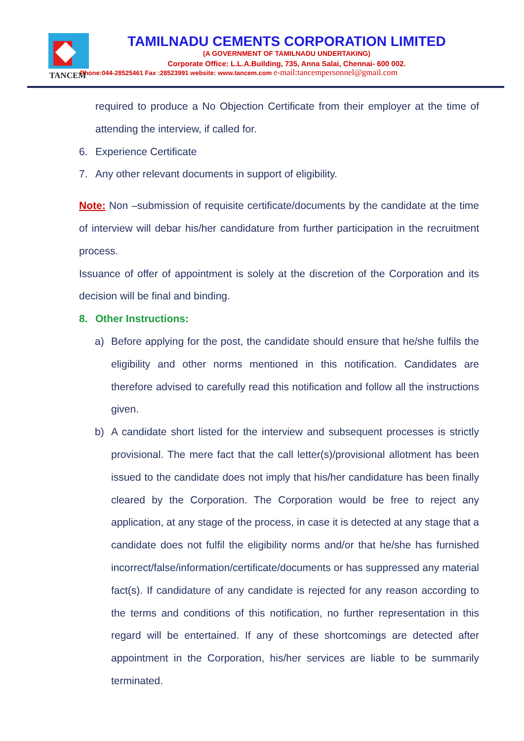TANCEM
TAMILNADU CEMENTS CORPORATION LIMITED
(A GOVERNMENT OF TAMILNADU UNDERTAKING)
Corporate Office: L.L.A.Building, 735, Anna Salai, Chennai- 600 002.
Phone:044-28525461 Fax :28523991 website: www.tancem.com e-mail:tancempersonnel@gmail.com
required to produce a No Objection Certificate from their employer at the time of attending the interview, if called for.
6. Experience Certificate
7. Any other relevant documents in support of eligibility.
Note: Non –submission of requisite certificate/documents by the candidate at the time of interview will debar his/her candidature from further participation in the recruitment process.
Issuance of offer of appointment is solely at the discretion of the Corporation and its decision will be final and binding.
8. Other Instructions:
a) Before applying for the post, the candidate should ensure that he/she fulfils the eligibility and other norms mentioned in this notification. Candidates are therefore advised to carefully read this notification and follow all the instructions given.
b) A candidate short listed for the interview and subsequent processes is strictly provisional. The mere fact that the call letter(s)/provisional allotment has been issued to the candidate does not imply that his/her candidature has been finally cleared by the Corporation. The Corporation would be free to reject any application, at any stage of the process, in case it is detected at any stage that a candidate does not fulfil the eligibility norms and/or that he/she has furnished incorrect/false/information/certificate/documents or has suppressed any material fact(s). If candidature of any candidate is rejected for any reason according to the terms and conditions of this notification, no further representation in this regard will be entertained. If any of these shortcomings are detected after appointment in the Corporation, his/her services are liable to be summarily terminated.